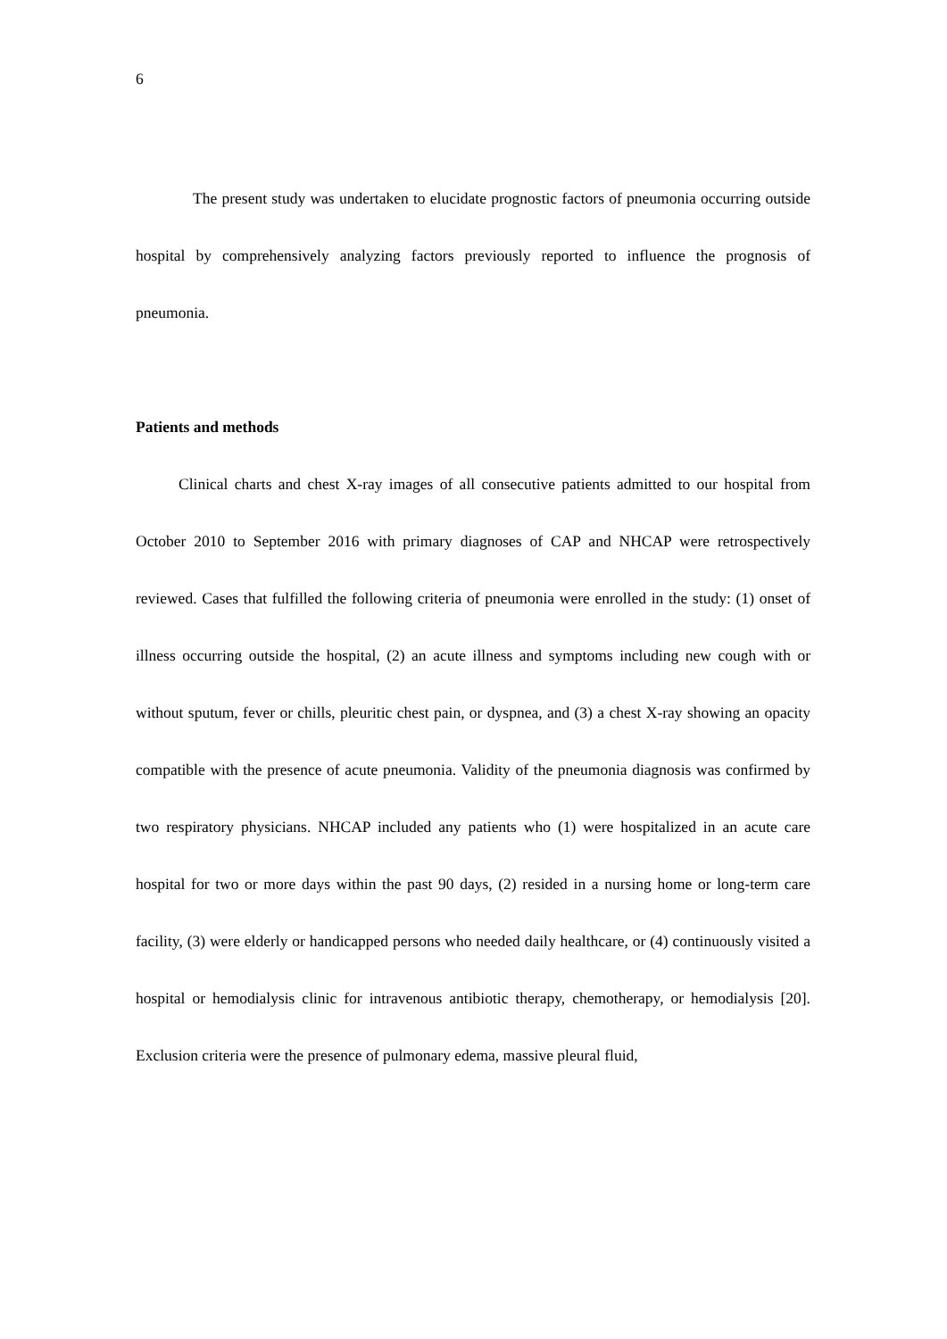6
The present study was undertaken to elucidate prognostic factors of pneumonia occurring outside hospital by comprehensively analyzing factors previously reported to influence the prognosis of pneumonia.
Patients and methods
Clinical charts and chest X-ray images of all consecutive patients admitted to our hospital from October 2010 to September 2016 with primary diagnoses of CAP and NHCAP were retrospectively reviewed. Cases that fulfilled the following criteria of pneumonia were enrolled in the study: (1) onset of illness occurring outside the hospital, (2) an acute illness and symptoms including new cough with or without sputum, fever or chills, pleuritic chest pain, or dyspnea, and (3) a chest X-ray showing an opacity compatible with the presence of acute pneumonia. Validity of the pneumonia diagnosis was confirmed by two respiratory physicians. NHCAP included any patients who (1) were hospitalized in an acute care hospital for two or more days within the past 90 days, (2) resided in a nursing home or long-term care facility, (3) were elderly or handicapped persons who needed daily healthcare, or (4) continuously visited a hospital or hemodialysis clinic for intravenous antibiotic therapy, chemotherapy, or hemodialysis [20]. Exclusion criteria were the presence of pulmonary edema, massive pleural fluid,